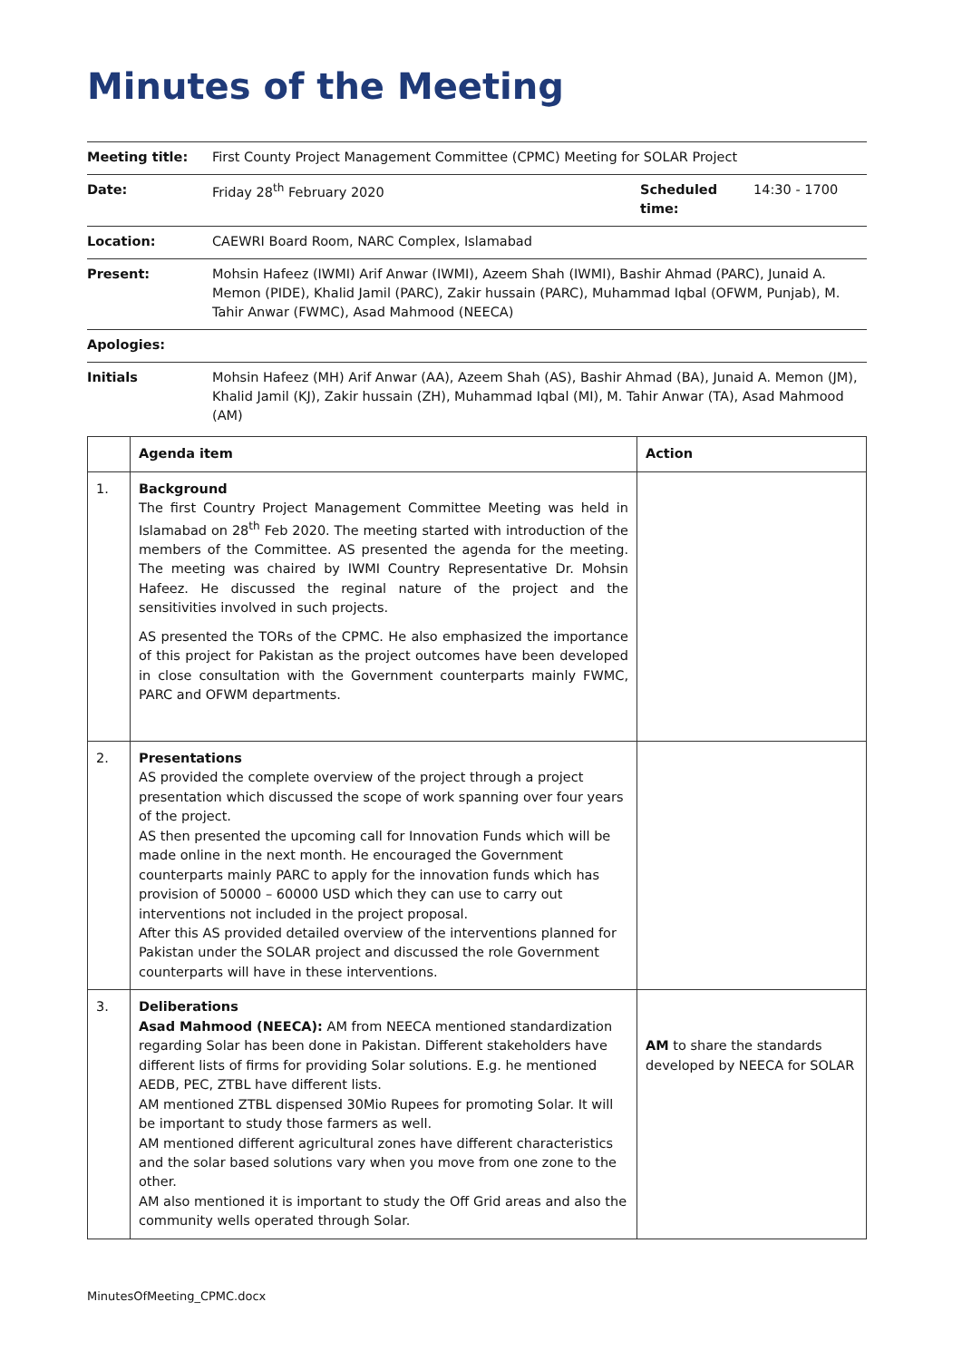Minutes of the Meeting
| Meeting title: | First County Project Management Committee (CPMC) Meeting for SOLAR Project | | |
| Date: | Friday 28<sup>th</sup> February 2020 | Scheduled time: | 14:30 - 1700 |
| Location: | CAEWRI Board Room, NARC Complex, Islamabad | | |
| Present: | Mohsin Hafeez (IWMI) Arif Anwar (IWMI), Azeem Shah (IWMI), Bashir Ahmad (PARC), Junaid A. Memon (PIDE), Khalid Jamil (PARC), Zakir hussain (PARC), Muhammad Iqbal (OFWM, Punjab), M. Tahir Anwar (FWMC), Asad Mahmood (NEECA) | | |
| Apologies: | | | |
| Initials | Mohsin Hafeez (MH) Arif Anwar (AA), Azeem Shah (AS), Bashir Ahmad (BA), Junaid A. Memon (JM), Khalid Jamil (KJ), Zakir hussain (ZH), Muhammad Iqbal (MI), M. Tahir Anwar (TA), Asad Mahmood (AM) | | |
| | Agenda item | Action |
| --- | --- | --- |
| 1. | Background The first Country Project Management Committee Meeting was held in Islamabad on 28<sup>th</sup> Feb 2020. The meeting started with introduction of the members of the Committee. AS presented the agenda for the meeting. The meeting was chaired by IWMI Country Representative Dr. Mohsin Hafeez. He discussed the reginal nature of the project and the sensitivities involved in such projects. AS presented the TORs of the CPMC. He also emphasized the importance of this project for Pakistan as the project outcomes have been developed in close consultation with the Government counterparts mainly FWMC, PARC and OFWM departments. | |
| 2. | Presentations AS provided the complete overview of the project through a project presentation which discussed the scope of work spanning over four years of the project. AS then presented the upcoming call for Innovation Funds which will be made online in the next month. He encouraged the Government counterparts mainly PARC to apply for the innovation funds which has provision of 50000 – 60000 USD which they can use to carry out interventions not included in the project proposal. After this AS provided detailed overview of the interventions planned for Pakistan under the SOLAR project and discussed the role Government counterparts will have in these interventions. | |
| 3. | Deliberations Asad Mahmood (NEECA): AM from NEECA mentioned standardization regarding Solar has been done in Pakistan. Different stakeholders have different lists of firms for providing Solar solutions. E.g. he mentioned AEDB, PEC, ZTBL have different lists. AM mentioned ZTBL dispensed 30Mio Rupees for promoting Solar. It will be important to study those farmers as well. AM mentioned different agricultural zones have different characteristics and the solar based solutions vary when you move from one zone to the other. AM also mentioned it is important to study the Off Grid areas and also the community wells operated through Solar. | AM to share the standards developed by NEECA for SOLAR |
MinutesOfMeeting_CPMC.docx